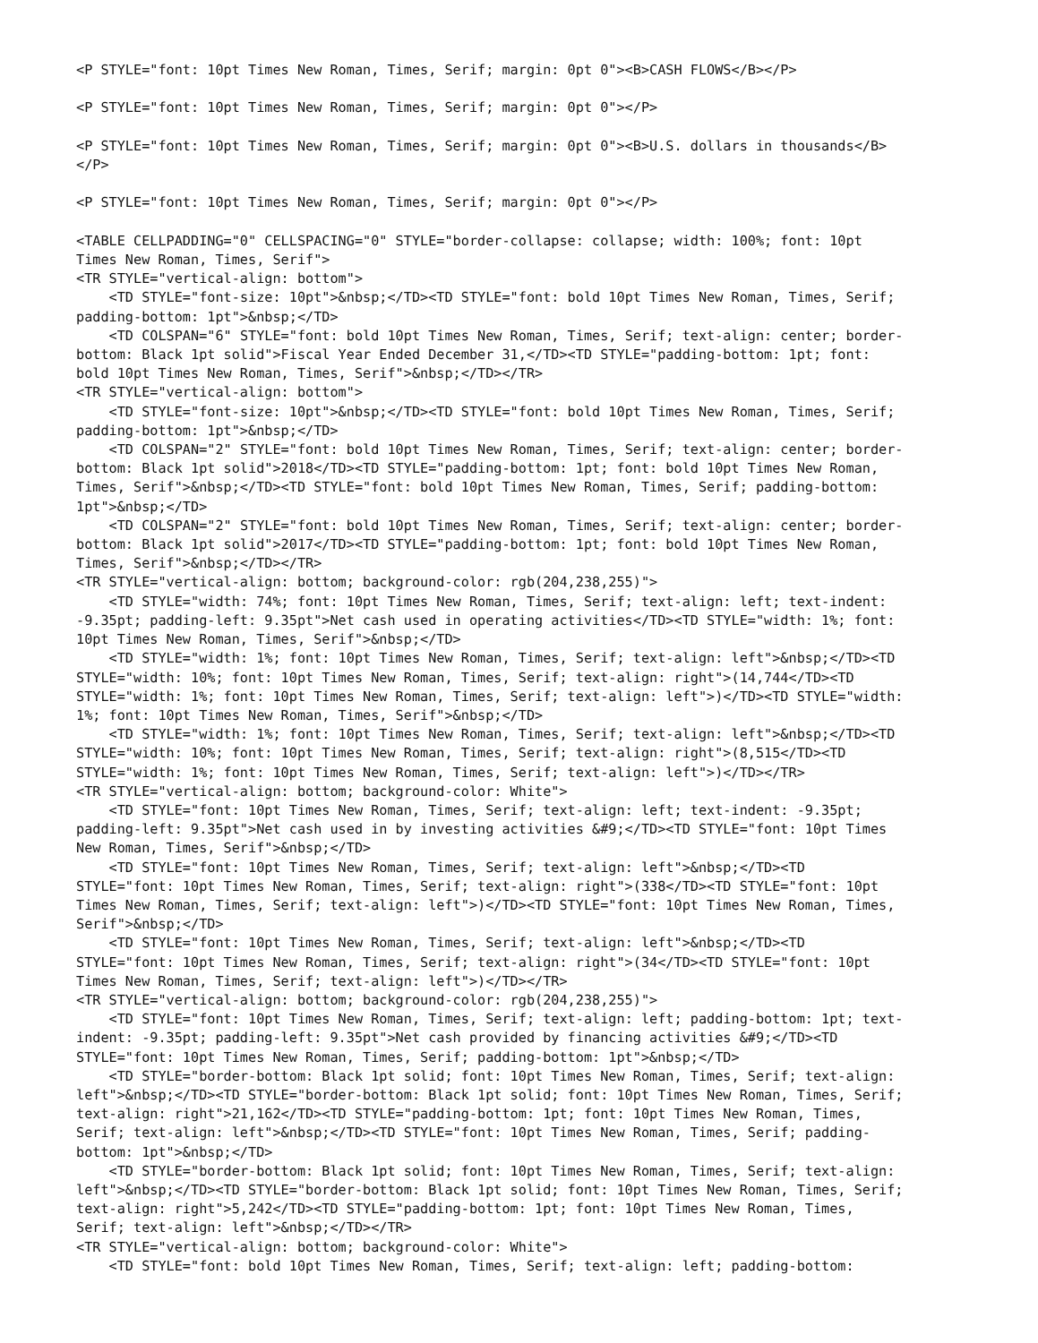<P STYLE="font: 10pt Times New Roman, Times, Serif; margin: 0pt 0"><B>CASH FLOWS</B></P>

<P STYLE="font: 10pt Times New Roman, Times, Serif; margin: 0pt 0"></P>

<P STYLE="font: 10pt Times New Roman, Times, Serif; margin: 0pt 0"><B>U.S. dollars in thousands</B>
</P>

<P STYLE="font: 10pt Times New Roman, Times, Serif; margin: 0pt 0"></P>

<TABLE CELLPADDING="0" CELLSPACING="0" STYLE="border-collapse: collapse; width: 100%; font: 10pt
Times New Roman, Times, Serif">
<TR STYLE="vertical-align: bottom">
    <TD STYLE="font-size: 10pt">&nbsp;</TD><TD STYLE="font: bold 10pt Times New Roman, Times, Serif;
padding-bottom: 1pt">&nbsp;</TD>
    <TD COLSPAN="6" STYLE="font: bold 10pt Times New Roman, Times, Serif; text-align: center; border-
bottom: Black 1pt solid">Fiscal Year Ended December 31,</TD><TD STYLE="padding-bottom: 1pt; font:
bold 10pt Times New Roman, Times, Serif">&nbsp;</TD></TR>
<TR STYLE="vertical-align: bottom">
    <TD STYLE="font-size: 10pt">&nbsp;</TD><TD STYLE="font: bold 10pt Times New Roman, Times, Serif;
padding-bottom: 1pt">&nbsp;</TD>
    <TD COLSPAN="2" STYLE="font: bold 10pt Times New Roman, Times, Serif; text-align: center; border-
bottom: Black 1pt solid">2018</TD><TD STYLE="padding-bottom: 1pt; font: bold 10pt Times New Roman,
Times, Serif">&nbsp;</TD><TD STYLE="font: bold 10pt Times New Roman, Times, Serif; padding-bottom:
1pt">&nbsp;</TD>
    <TD COLSPAN="2" STYLE="font: bold 10pt Times New Roman, Times, Serif; text-align: center; border-
bottom: Black 1pt solid">2017</TD><TD STYLE="padding-bottom: 1pt; font: bold 10pt Times New Roman,
Times, Serif">&nbsp;</TD></TR>
<TR STYLE="vertical-align: bottom; background-color: rgb(204,238,255)">
    <TD STYLE="width: 74%; font: 10pt Times New Roman, Times, Serif; text-align: left; text-indent:
-9.35pt; padding-left: 9.35pt">Net cash used in operating activities</TD><TD STYLE="width: 1%; font:
10pt Times New Roman, Times, Serif">&nbsp;</TD>
    <TD STYLE="width: 1%; font: 10pt Times New Roman, Times, Serif; text-align: left">&nbsp;</TD><TD
STYLE="width: 10%; font: 10pt Times New Roman, Times, Serif; text-align: right">(14,744</TD><TD
STYLE="width: 1%; font: 10pt Times New Roman, Times, Serif; text-align: left">)</TD><TD STYLE="width:
1%; font: 10pt Times New Roman, Times, Serif">&nbsp;</TD>
    <TD STYLE="width: 1%; font: 10pt Times New Roman, Times, Serif; text-align: left">&nbsp;</TD><TD
STYLE="width: 10%; font: 10pt Times New Roman, Times, Serif; text-align: right">(8,515</TD><TD
STYLE="width: 1%; font: 10pt Times New Roman, Times, Serif; text-align: left">)</TD></TR>
<TR STYLE="vertical-align: bottom; background-color: White">
    <TD STYLE="font: 10pt Times New Roman, Times, Serif; text-align: left; text-indent: -9.35pt;
padding-left: 9.35pt">Net cash used in by investing activities &#9;</TD><TD STYLE="font: 10pt Times
New Roman, Times, Serif">&nbsp;</TD>
    <TD STYLE="font: 10pt Times New Roman, Times, Serif; text-align: left">&nbsp;</TD><TD
STYLE="font: 10pt Times New Roman, Times, Serif; text-align: right">(338</TD><TD STYLE="font: 10pt
Times New Roman, Times, Serif; text-align: left">)</TD><TD STYLE="font: 10pt Times New Roman, Times,
Serif">&nbsp;</TD>
    <TD STYLE="font: 10pt Times New Roman, Times, Serif; text-align: left">&nbsp;</TD><TD
STYLE="font: 10pt Times New Roman, Times, Serif; text-align: right">(34</TD><TD STYLE="font: 10pt
Times New Roman, Times, Serif; text-align: left">)</TD></TR>
<TR STYLE="vertical-align: bottom; background-color: rgb(204,238,255)">
    <TD STYLE="font: 10pt Times New Roman, Times, Serif; text-align: left; padding-bottom: 1pt; text-
indent: -9.35pt; padding-left: 9.35pt">Net cash provided by financing activities &#9;</TD><TD
STYLE="font: 10pt Times New Roman, Times, Serif; padding-bottom: 1pt">&nbsp;</TD>
    <TD STYLE="border-bottom: Black 1pt solid; font: 10pt Times New Roman, Times, Serif; text-align:
left">&nbsp;</TD><TD STYLE="border-bottom: Black 1pt solid; font: 10pt Times New Roman, Times, Serif;
text-align: right">21,162</TD><TD STYLE="padding-bottom: 1pt; font: 10pt Times New Roman, Times,
Serif; text-align: left">&nbsp;</TD><TD STYLE="font: 10pt Times New Roman, Times, Serif; padding-
bottom: 1pt">&nbsp;</TD>
    <TD STYLE="border-bottom: Black 1pt solid; font: 10pt Times New Roman, Times, Serif; text-align:
left">&nbsp;</TD><TD STYLE="border-bottom: Black 1pt solid; font: 10pt Times New Roman, Times, Serif;
text-align: right">5,242</TD><TD STYLE="padding-bottom: 1pt; font: 10pt Times New Roman, Times,
Serif; text-align: left">&nbsp;</TD></TR>
<TR STYLE="vertical-align: bottom; background-color: White">
    <TD STYLE="font: bold 10pt Times New Roman, Times, Serif; text-align: left; padding-bottom: